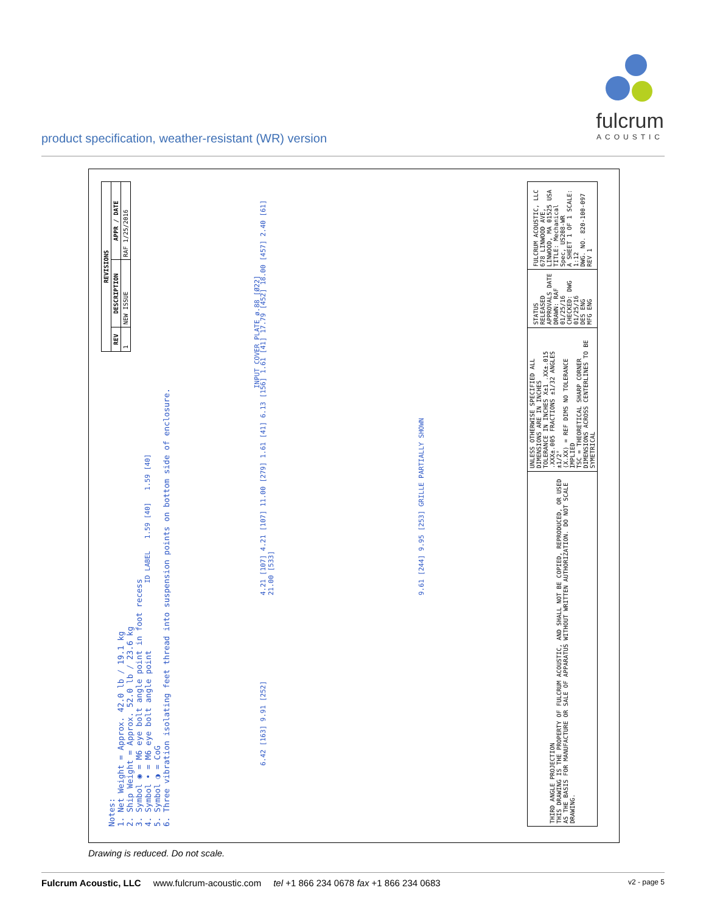fulcrum
ACOUSTIC
product specification, weather-resistant (WR) version
| REVISIONS | | |
| --- | --- | --- |
| REV | DESCRIPTION | APPR / DATE |
| 1 | NEW ISSUE | RAF 1/25/2016 |
Notes:
1. Net Weight = Approx. 42.0 lb / 19.1 kg
2. Ship Weight = Approx. 52.0 lb / 23.6 kg
3. Symbol ◉ = M6 eye bolt angle point in foot recess
4. Symbol • = M6 eye bolt angle point
5. Symbol ◑ = CoG
6. Three vibration isolating feet thread into suspension points on bottom side of enclosure.
ID LABEL 1.59 [40] 1.59 [40]
4.21 [107] 4.21 [107] 11.00 [279] 1.61 [41] 6.13 [156] 1.61 [41] 17.79 [452] 18.00 [457] 2.40 [61] 21.00 [533]
9.61 [244] 9.95 [253] GRILLE PARTIALLY SHOWN
INPUT COVER PLATE ø.88 [Ø22]
6.42 [163] 9.91 [252]
| THIRD ANGLE PROJECTION THIS DRAWING IS THE PROPERTY OF FULCRUM ACOUSTIC, AND SHALL NOT BE COPIED, REPRODUCED, OR USED AS THE BASIS FOR MANUFACTURE OR SALE OF APPARATUS WITHOUT WRITTEN AUTHORIZATION. DO NOT SCALE DRAWING. | UNLESS OTHERWISE SPECIFIED ALL DIMENSIONS ARE IN INCHES TOLERANCE IN INCHES X±1 .XX±.015 .XXX±.005 FRACTIONS ±1/32 ANGLES ±1/2° (X.XX) = REF DIMS NO TOLERANCE IMPLIED TSC = THEORETICAL SHARP CORNER DIMENSIONS ACROSS CENTERLINES TO BE SYMETRICAL | STATUS RELEASED APPROVALS DATE DRAWN: RAF 01/25/16 CHECKED: DWG 01/25/16 DES ENG MFG ENG | FULCRUM ACOUSTIC, LLC 678 LINWOOD AVE, LINWOOD, MA 01525 USA TITLE: Mechanical Spec, US208-WR A SHEET 1 OF 1 SCALE: 1:12 DWG. NO. 820-100-097 REV 1 |
Drawing is reduced. Do not scale.
Fulcrum Acoustic, LLC www.fulcrum-acoustic.com tel +1 866 234 0678 fax +1 866 234 0683 v2 - page 5